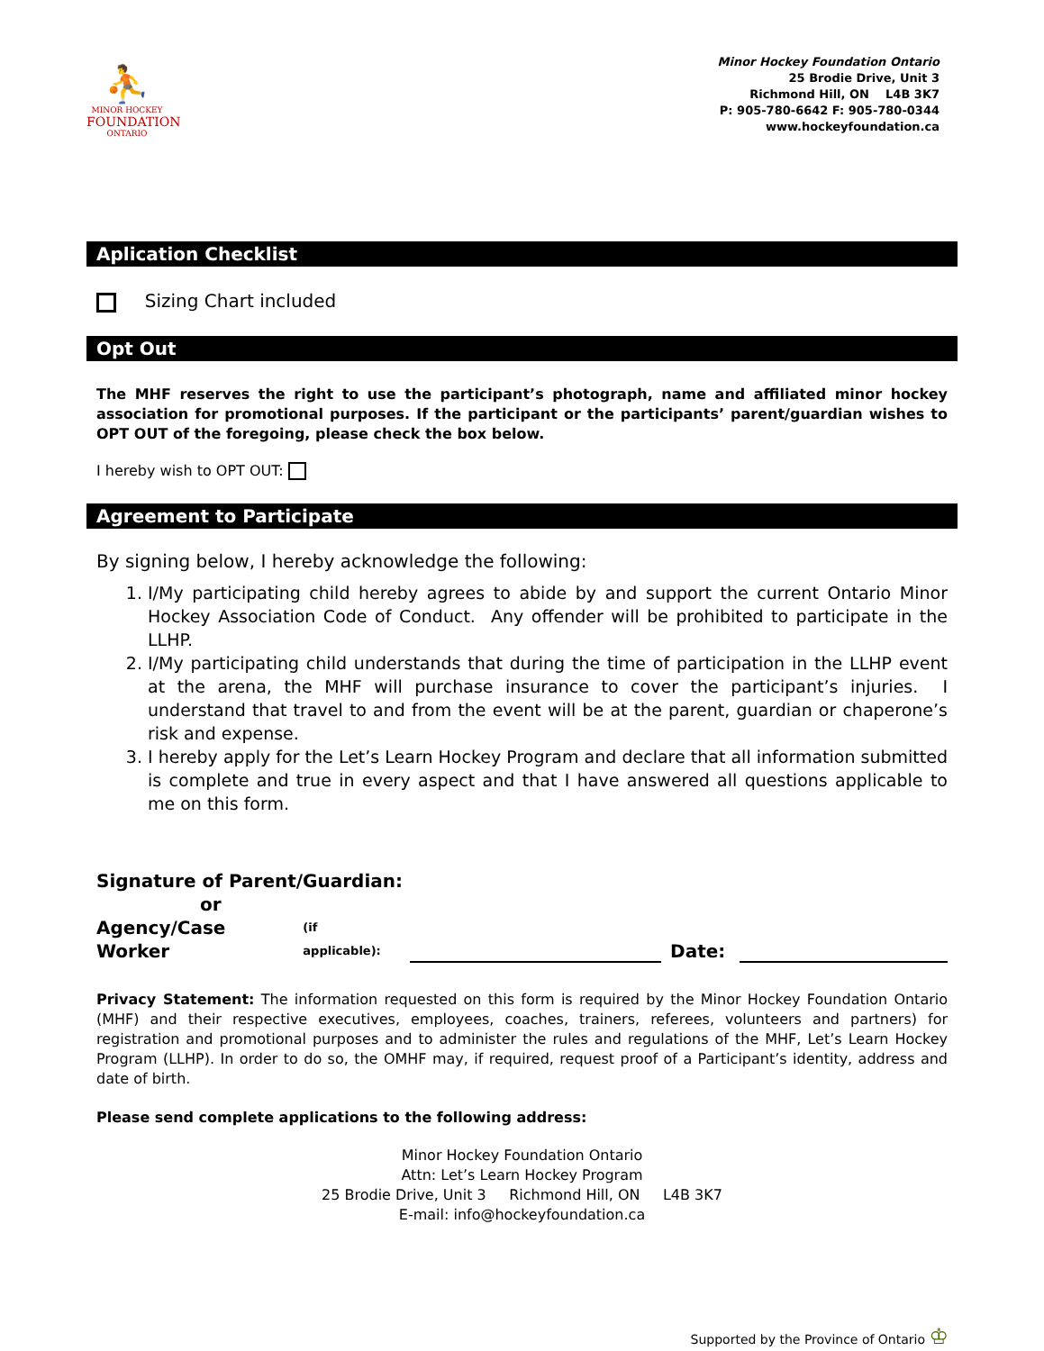⛹
MINOR HOCKEY
FOUNDATION
ONTARIO
Minor Hockey Foundation Ontario
25 Brodie Drive, Unit 3
Richmond Hill, ON L4B 3K7
P: 905-780-6642 F: 905-780-0344
www.hockeyfoundation.ca
Aplication Checklist
Sizing Chart included
Opt Out
The MHF reserves the right to use the participant’s photograph, name and affiliated minor hockey association for promotional purposes. If the participant or the participants’ parent/guardian wishes to OPT OUT of the foregoing, please check the box below.
I hereby wish to OPT OUT:
Agreement to Participate
By signing below, I hereby acknowledge the following:
1. I/My participating child hereby agrees to abide by and support the current Ontario Minor Hockey Association Code of Conduct. Any offender will be prohibited to participate in the LLHP.
2. I/My participating child understands that during the time of participation in the LLHP event at the arena, the MHF will purchase insurance to cover the participant’s injuries. I understand that travel to and from the event will be at the parent, guardian or chaperone’s risk and expense.
3. I hereby apply for the Let’s Learn Hockey Program and declare that all information submitted is complete and true in every aspect and that I have answered all questions applicable to me on this form.
Signature of Parent/Guardian:
or
Agency/Case Worker (if applicable): Date:
Privacy Statement: The information requested on this form is required by the Minor Hockey Foundation Ontario (MHF) and their respective executives, employees, coaches, trainers, referees, volunteers and partners) for registration and promotional purposes and to administer the rules and regulations of the MHF, Let’s Learn Hockey Program (LLHP). In order to do so, the OMHF may, if required, request proof of a Participant’s identity, address and date of birth.
Please send complete applications to the following address:
Minor Hockey Foundation Ontario
Attn: Let’s Learn Hockey Program
25 Brodie Drive, Unit 3 Richmond Hill, ON L4B 3K7
E-mail: info@hockeyfoundation.ca
Supported by the Province of Ontario ♔